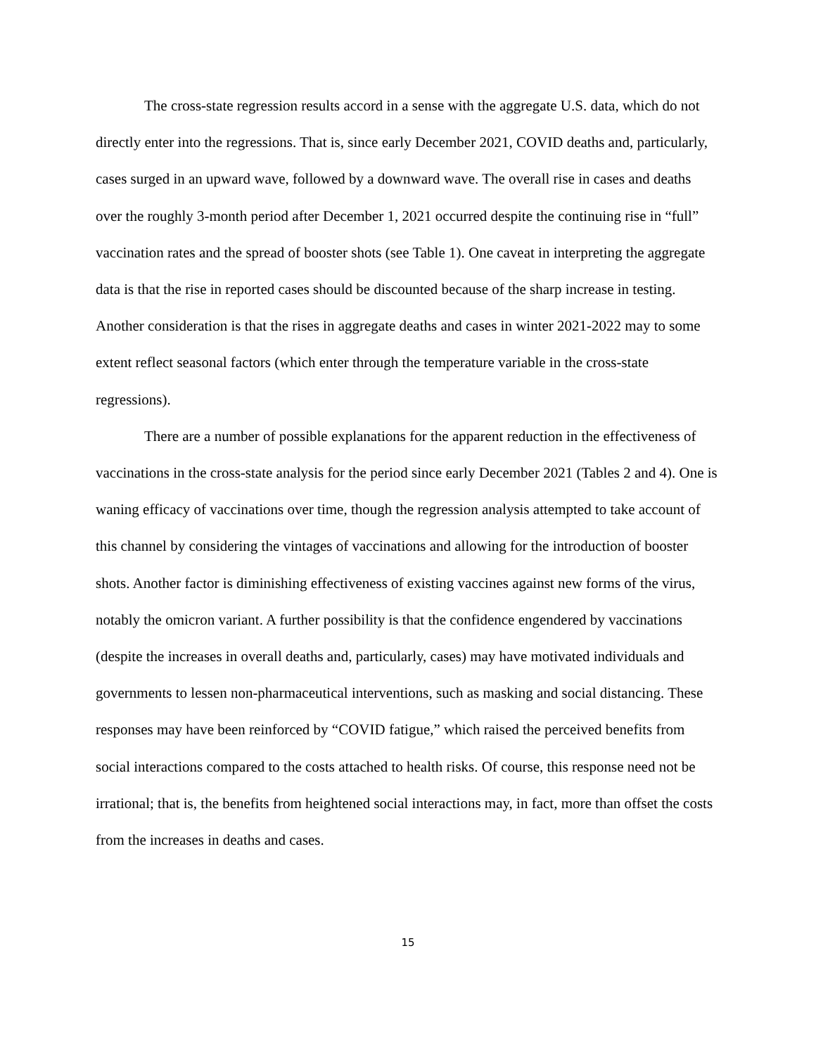The cross-state regression results accord in a sense with the aggregate U.S. data, which do not directly enter into the regressions. That is, since early December 2021, COVID deaths and, particularly, cases surged in an upward wave, followed by a downward wave. The overall rise in cases and deaths over the roughly 3-month period after December 1, 2021 occurred despite the continuing rise in “full” vaccination rates and the spread of booster shots (see Table 1). One caveat in interpreting the aggregate data is that the rise in reported cases should be discounted because of the sharp increase in testing. Another consideration is that the rises in aggregate deaths and cases in winter 2021-2022 may to some extent reflect seasonal factors (which enter through the temperature variable in the cross-state regressions).
There are a number of possible explanations for the apparent reduction in the effectiveness of vaccinations in the cross-state analysis for the period since early December 2021 (Tables 2 and 4). One is waning efficacy of vaccinations over time, though the regression analysis attempted to take account of this channel by considering the vintages of vaccinations and allowing for the introduction of booster shots. Another factor is diminishing effectiveness of existing vaccines against new forms of the virus, notably the omicron variant. A further possibility is that the confidence engendered by vaccinations (despite the increases in overall deaths and, particularly, cases) may have motivated individuals and governments to lessen non-pharmaceutical interventions, such as masking and social distancing. These responses may have been reinforced by “COVID fatigue,” which raised the perceived benefits from social interactions compared to the costs attached to health risks. Of course, this response need not be irrational; that is, the benefits from heightened social interactions may, in fact, more than offset the costs from the increases in deaths and cases.
15